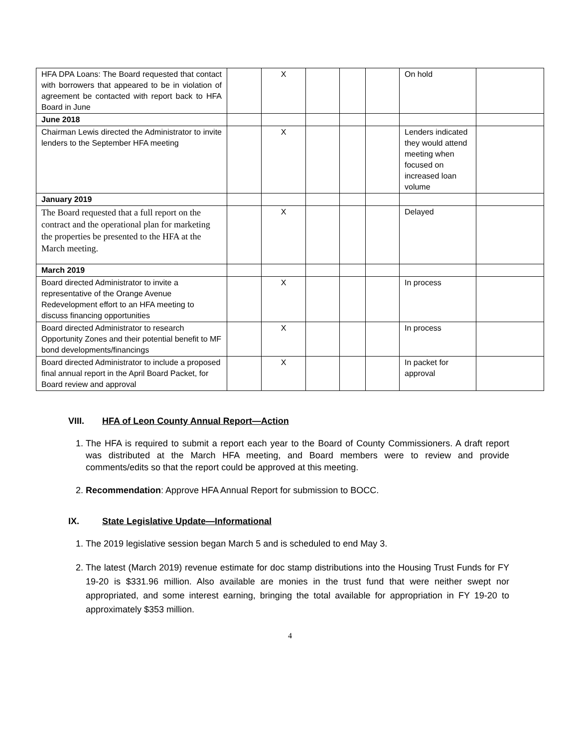| HFA DPA Loans: The Board requested that contact with borrowers that appeared to be in violation of agreement be contacted with report back to HFA Board in June | | X | | | | On hold | |
| June 2018 | | | | | | | |
| Chairman Lewis directed the Administrator to invite lenders to the September HFA meeting | | X | | | | Lenders indicated they would attend meeting when focused on increased loan volume | |
| January 2019 | | | | | | | |
| The Board requested that a full report on the contract and the operational plan for marketing the properties be presented to the HFA at the March meeting. | | X | | | | Delayed | |
| March 2019 | | | | | | | |
| Board directed Administrator to invite a representative of the Orange Avenue Redevelopment effort to an HFA meeting to discuss financing opportunities | | X | | | | In process | |
| Board directed Administrator to research Opportunity Zones and their potential benefit to MF bond developments/financings | | X | | | | In process | |
| Board directed Administrator to include a proposed final annual report in the April Board Packet, for Board review and approval | | X | | | | In packet for approval | |
VIII. HFA of Leon County Annual Report—Action
1. The HFA is required to submit a report each year to the Board of County Commissioners. A draft report was distributed at the March HFA meeting, and Board members were to review and provide comments/edits so that the report could be approved at this meeting.
2. Recommendation: Approve HFA Annual Report for submission to BOCC.
IX. State Legislative Update—Informational
1. The 2019 legislative session began March 5 and is scheduled to end May 3.
2. The latest (March 2019) revenue estimate for doc stamp distributions into the Housing Trust Funds for FY 19-20 is $331.96 million. Also available are monies in the trust fund that were neither swept nor appropriated, and some interest earning, bringing the total available for appropriation in FY 19-20 to approximately $353 million.
4